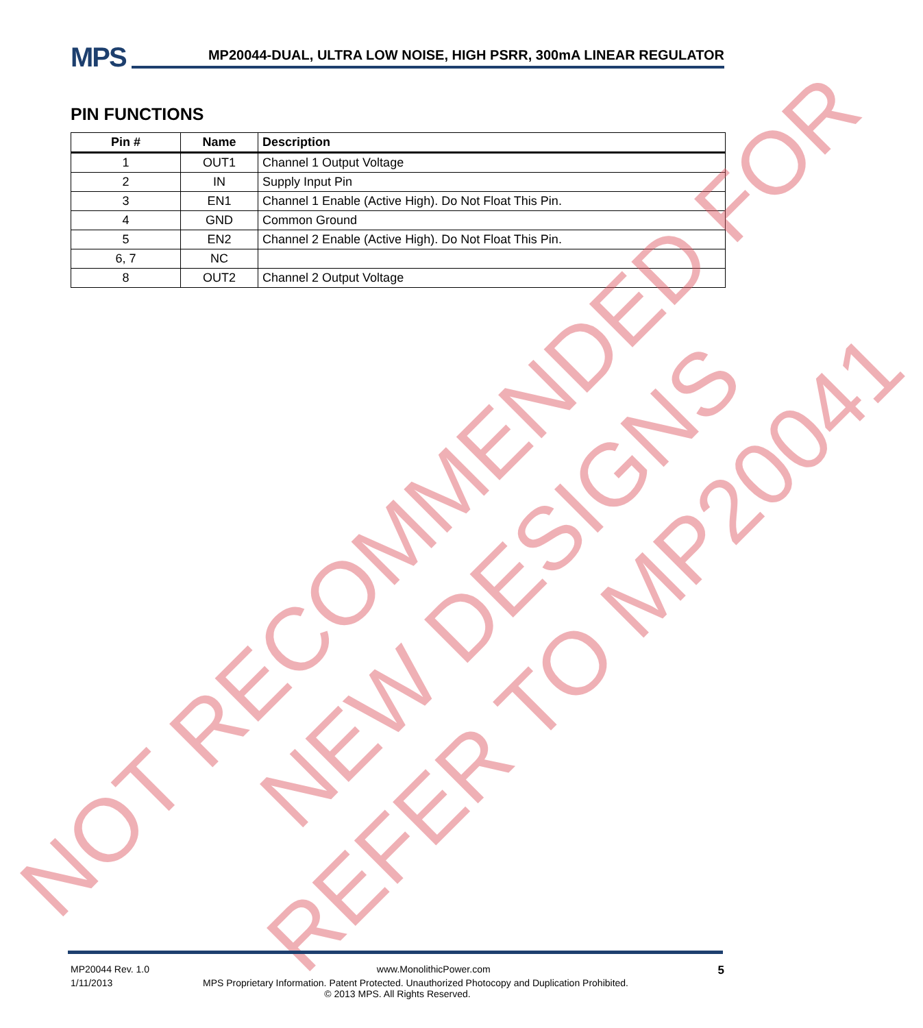MPS
MP20044-DUAL, ULTRA LOW NOISE, HIGH PSRR, 300mA LINEAR REGULATOR
PIN FUNCTIONS
| Pin # | Name | Description |
| --- | --- | --- |
| 1 | OUT1 | Channel 1 Output Voltage |
| 2 | IN | Supply Input Pin |
| 3 | EN1 | Channel 1 Enable (Active High). Do Not Float This Pin. |
| 4 | GND | Common Ground |
| 5 | EN2 | Channel 2 Enable (Active High). Do Not Float This Pin. |
| 6, 7 | NC | |
| 8 | OUT2 | Channel 2 Output Voltage |
NOT RECOMMENDED FOR
NEW DESIGNS
REFER TO MP20041
MP20044 Rev. 1.0 www.MonolithicPower.com 5
1/11/2013 MPS Proprietary Information. Patent Protected. Unauthorized Photocopy and Duplication Prohibited.
© 2013 MPS. All Rights Reserved.